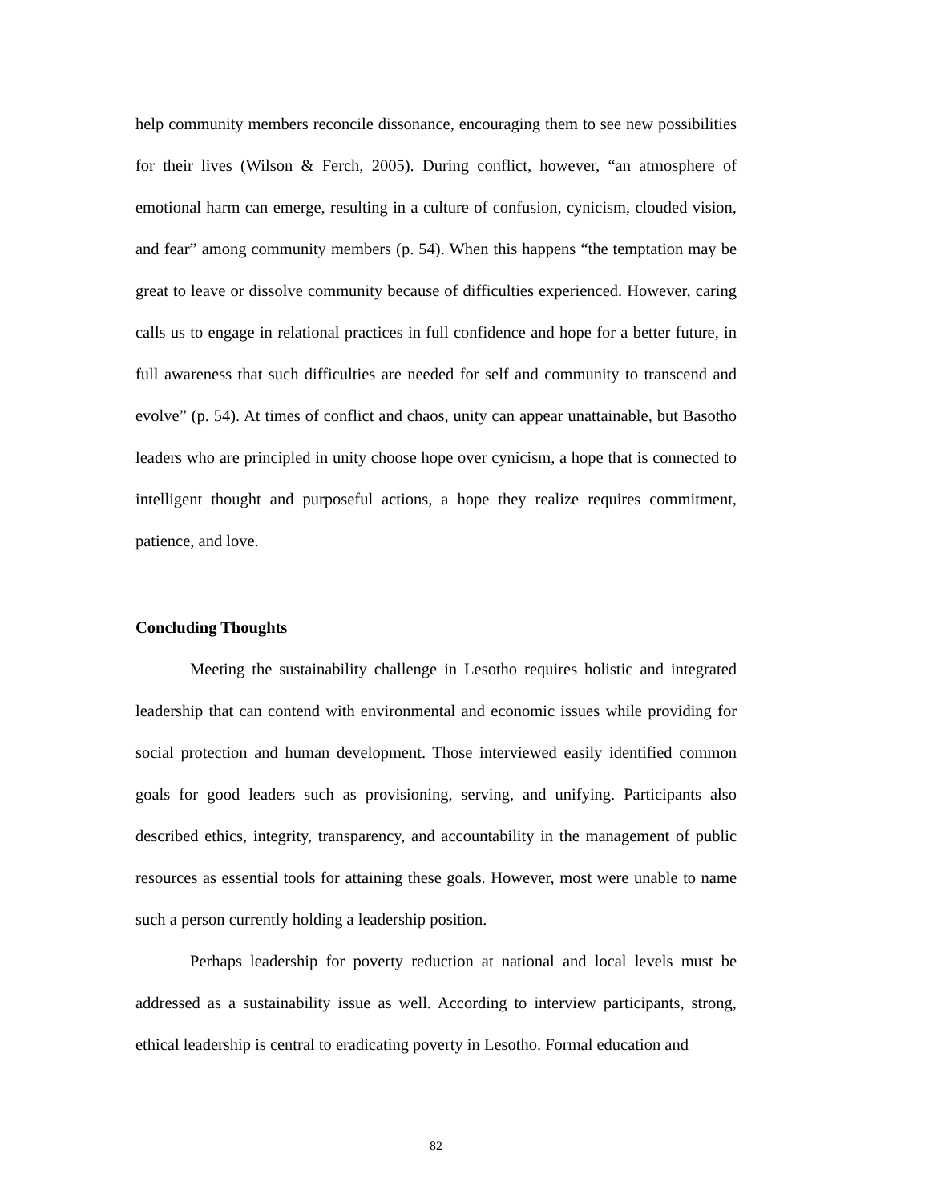help community members reconcile dissonance, encouraging them to see new possibilities for their lives (Wilson & Ferch, 2005). During conflict, however, “an atmosphere of emotional harm can emerge, resulting in a culture of confusion, cynicism, clouded vision, and fear” among community members (p. 54). When this happens “the temptation may be great to leave or dissolve community because of difficulties experienced. However, caring calls us to engage in relational practices in full confidence and hope for a better future, in full awareness that such difficulties are needed for self and community to transcend and evolve” (p. 54). At times of conflict and chaos, unity can appear unattainable, but Basotho leaders who are principled in unity choose hope over cynicism, a hope that is connected to intelligent thought and purposeful actions, a hope they realize requires commitment, patience, and love.
Concluding Thoughts
Meeting the sustainability challenge in Lesotho requires holistic and integrated leadership that can contend with environmental and economic issues while providing for social protection and human development. Those interviewed easily identified common goals for good leaders such as provisioning, serving, and unifying. Participants also described ethics, integrity, transparency, and accountability in the management of public resources as essential tools for attaining these goals. However, most were unable to name such a person currently holding a leadership position.
Perhaps leadership for poverty reduction at national and local levels must be addressed as a sustainability issue as well. According to interview participants, strong, ethical leadership is central to eradicating poverty in Lesotho. Formal education and
82